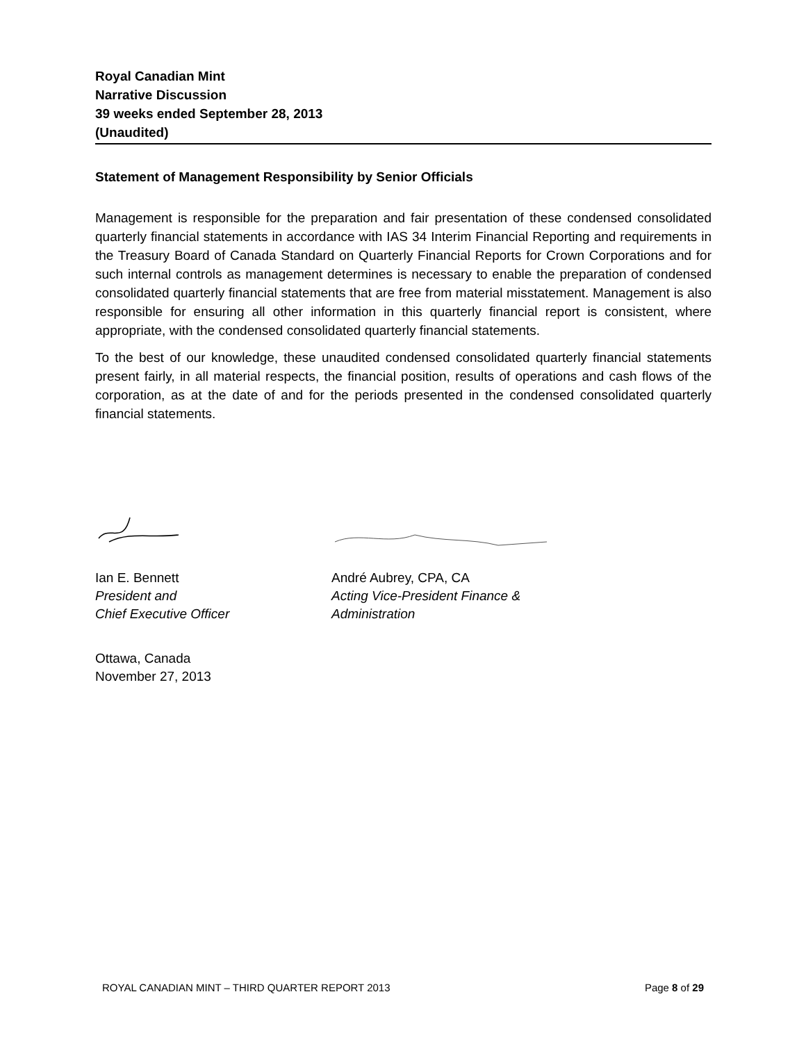Royal Canadian Mint
Narrative Discussion
39 weeks ended September 28, 2013
(Unaudited)
Statement of Management Responsibility by Senior Officials
Management is responsible for the preparation and fair presentation of these condensed consolidated quarterly financial statements in accordance with IAS 34 Interim Financial Reporting and requirements in the Treasury Board of Canada Standard on Quarterly Financial Reports for Crown Corporations and for such internal controls as management determines is necessary to enable the preparation of condensed consolidated quarterly financial statements that are free from material misstatement. Management is also responsible for ensuring all other information in this quarterly financial report is consistent, where appropriate, with the condensed consolidated quarterly financial statements.
To the best of our knowledge, these unaudited condensed consolidated quarterly financial statements present fairly, in all material respects, the financial position, results of operations and cash flows of the corporation, as at the date of and for the periods presented in the condensed consolidated quarterly financial statements.
Ian E. Bennett
President and
Chief Executive Officer
André Aubrey, CPA, CA
Acting Vice-President Finance &
Administration
Ottawa, Canada
November 27, 2013
ROYAL CANADIAN MINT – THIRD QUARTER REPORT 2013 Page 8 of 29